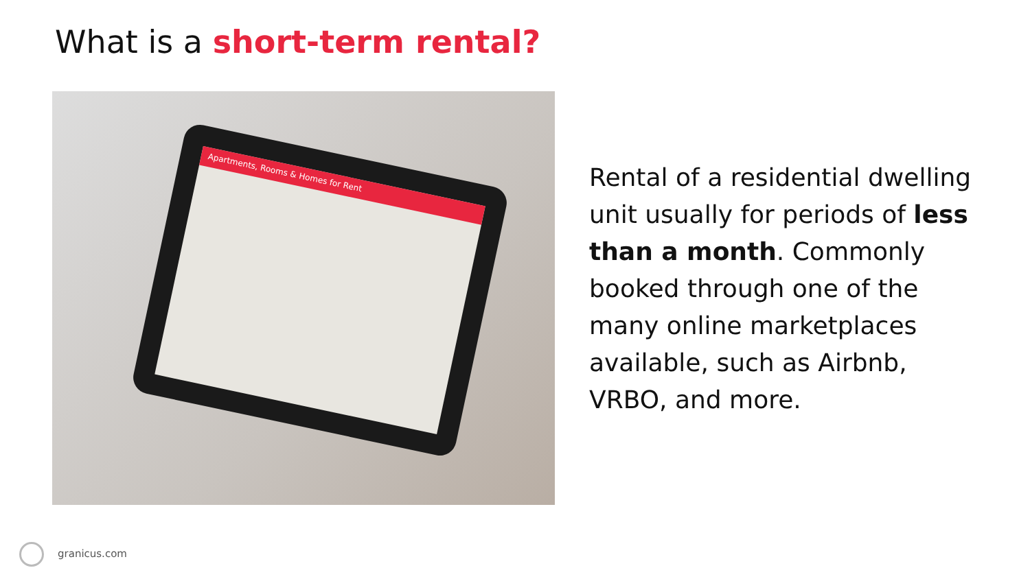What is a short-term rental?
Apartments, Rooms & Homes for Rent
Rental of a residential dwelling unit usually for periods of less than a month. Commonly booked through one of the many online marketplaces available, such as Airbnb, VRBO, and more.
granicus.com